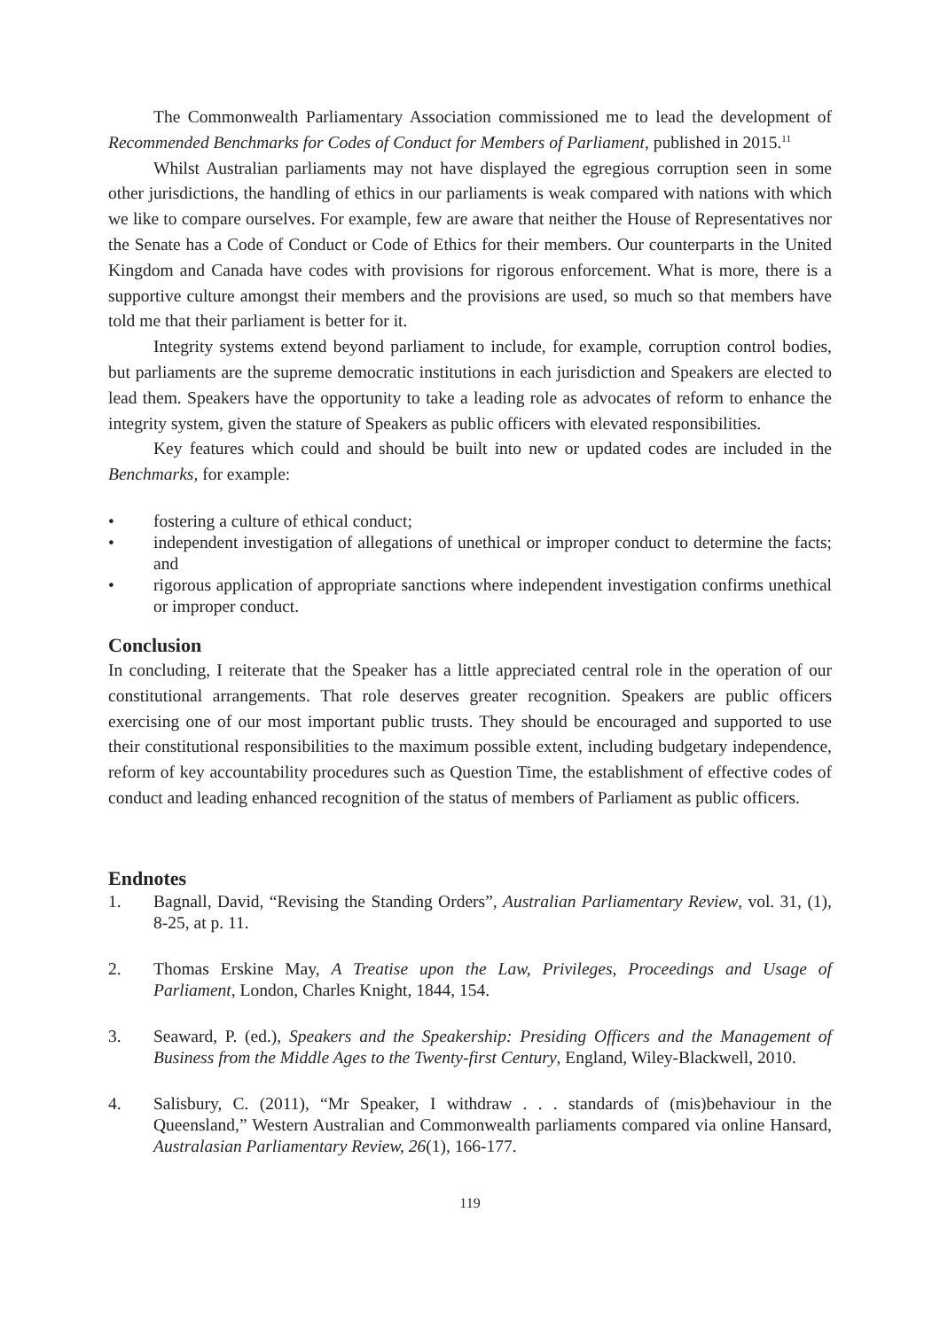The Commonwealth Parliamentary Association commissioned me to lead the development of Recommended Benchmarks for Codes of Conduct for Members of Parliament, published in 2015.<sup>11</sup>
Whilst Australian parliaments may not have displayed the egregious corruption seen in some other jurisdictions, the handling of ethics in our parliaments is weak compared with nations with which we like to compare ourselves. For example, few are aware that neither the House of Representatives nor the Senate has a Code of Conduct or Code of Ethics for their members. Our counterparts in the United Kingdom and Canada have codes with provisions for rigorous enforcement. What is more, there is a supportive culture amongst their members and the provisions are used, so much so that members have told me that their parliament is better for it.
Integrity systems extend beyond parliament to include, for example, corruption control bodies, but parliaments are the supreme democratic institutions in each jurisdiction and Speakers are elected to lead them. Speakers have the opportunity to take a leading role as advocates of reform to enhance the integrity system, given the stature of Speakers as public officers with elevated responsibilities.
Key features which could and should be built into new or updated codes are included in the Benchmarks, for example:
• fostering a culture of ethical conduct;
• independent investigation of allegations of unethical or improper conduct to determine the facts; and
• rigorous application of appropriate sanctions where independent investigation confirms unethical or improper conduct.
Conclusion
In concluding, I reiterate that the Speaker has a little appreciated central role in the operation of our constitutional arrangements. That role deserves greater recognition. Speakers are public officers exercising one of our most important public trusts. They should be encouraged and supported to use their constitutional responsibilities to the maximum possible extent, including budgetary independence, reform of key accountability procedures such as Question Time, the establishment of effective codes of conduct and leading enhanced recognition of the status of members of Parliament as public officers.
Endnotes
1. Bagnall, David, “Revising the Standing Orders”, Australian Parliamentary Review, vol. 31, (1), 8-25, at p. 11.
2. Thomas Erskine May, A Treatise upon the Law, Privileges, Proceedings and Usage of Parliament, London, Charles Knight, 1844, 154.
3. Seaward, P. (ed.), Speakers and the Speakership: Presiding Officers and the Management of Business from the Middle Ages to the Twenty-first Century, England, Wiley-Blackwell, 2010.
4. Salisbury, C. (2011), “Mr Speaker, I withdraw . . . standards of (mis)behaviour in the Queensland,” Western Australian and Commonwealth parliaments compared via online Hansard, Australasian Parliamentary Review, 26(1), 166-177.
119